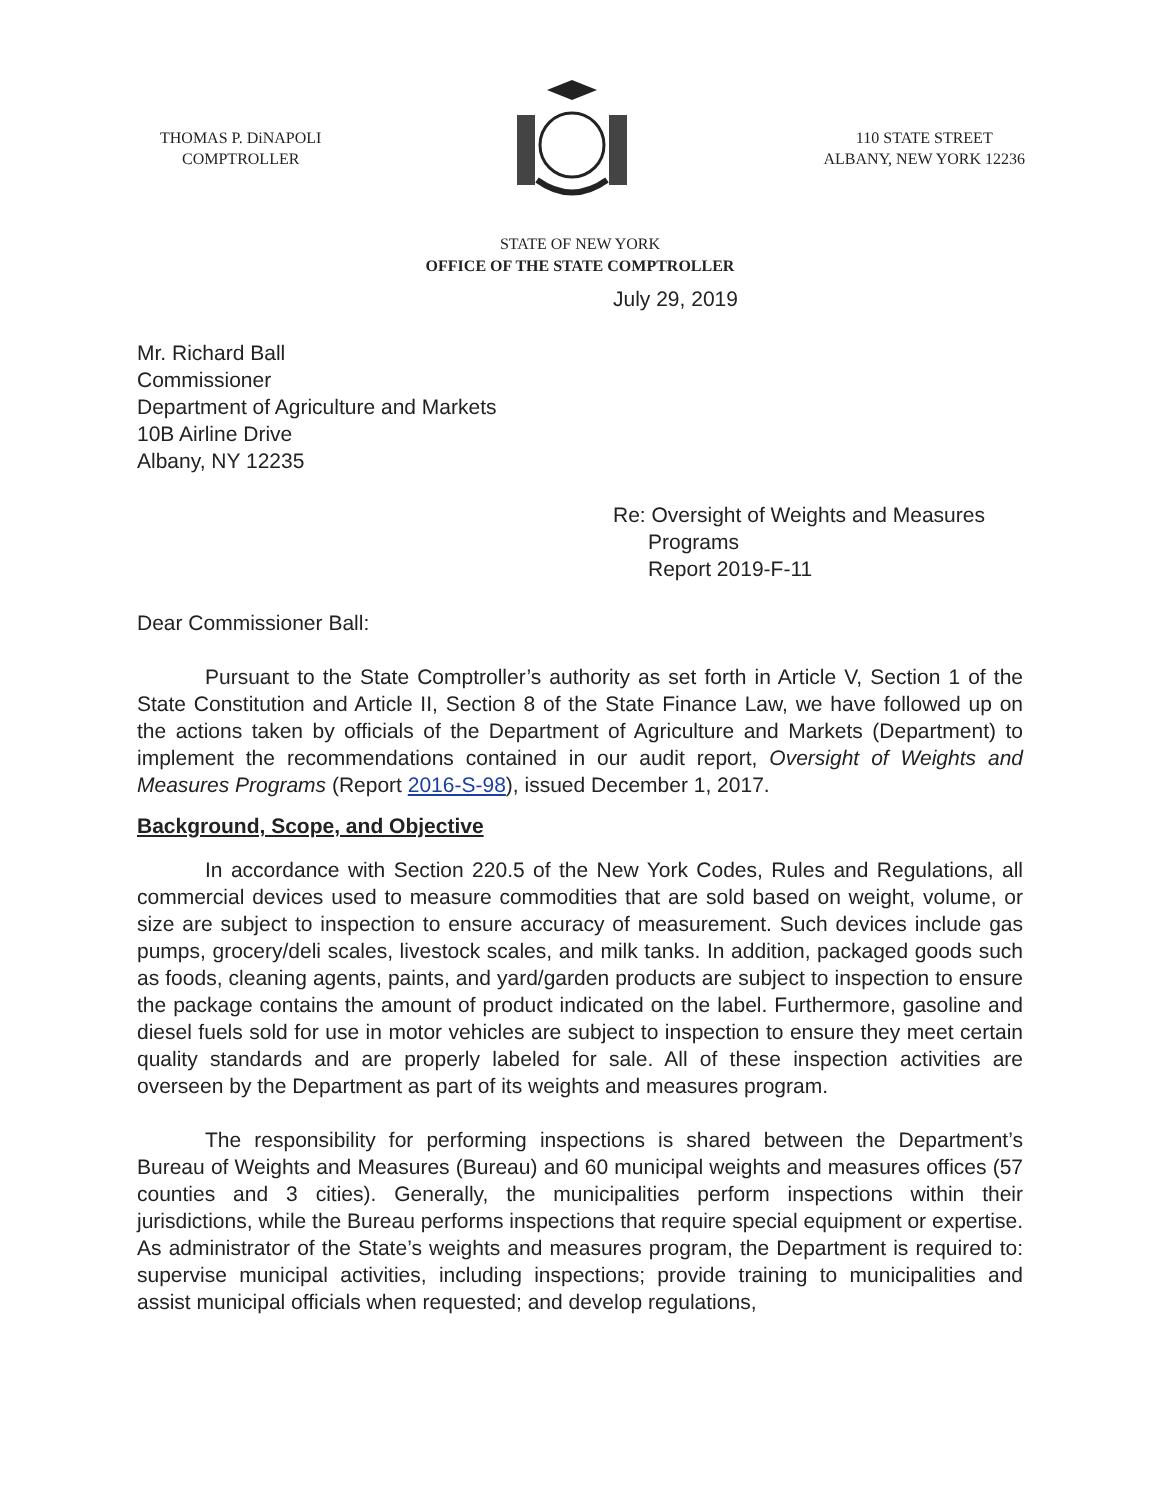THOMAS P. DiNAPOLI
COMPTROLLER
110 STATE STREET
ALBANY, NEW YORK 12236
STATE OF NEW YORK
OFFICE OF THE STATE COMPTROLLER
July 29, 2019
Mr. Richard Ball
Commissioner
Department of Agriculture and Markets
10B Airline Drive
Albany, NY 12235
Re: Oversight of Weights and Measures
Programs
Report 2019-F-11
Dear Commissioner Ball:
Pursuant to the State Comptroller’s authority as set forth in Article V, Section 1 of the State Constitution and Article II, Section 8 of the State Finance Law, we have followed up on the actions taken by officials of the Department of Agriculture and Markets (Department) to implement the recommendations contained in our audit report, Oversight of Weights and Measures Programs (Report 2016-S-98), issued December 1, 2017.
Background, Scope, and Objective
In accordance with Section 220.5 of the New York Codes, Rules and Regulations, all commercial devices used to measure commodities that are sold based on weight, volume, or size are subject to inspection to ensure accuracy of measurement. Such devices include gas pumps, grocery/deli scales, livestock scales, and milk tanks. In addition, packaged goods such as foods, cleaning agents, paints, and yard/garden products are subject to inspection to ensure the package contains the amount of product indicated on the label. Furthermore, gasoline and diesel fuels sold for use in motor vehicles are subject to inspection to ensure they meet certain quality standards and are properly labeled for sale. All of these inspection activities are overseen by the Department as part of its weights and measures program.
The responsibility for performing inspections is shared between the Department’s Bureau of Weights and Measures (Bureau) and 60 municipal weights and measures offices (57 counties and 3 cities). Generally, the municipalities perform inspections within their jurisdictions, while the Bureau performs inspections that require special equipment or expertise. As administrator of the State’s weights and measures program, the Department is required to: supervise municipal activities, including inspections; provide training to municipalities and assist municipal officials when requested; and develop regulations,